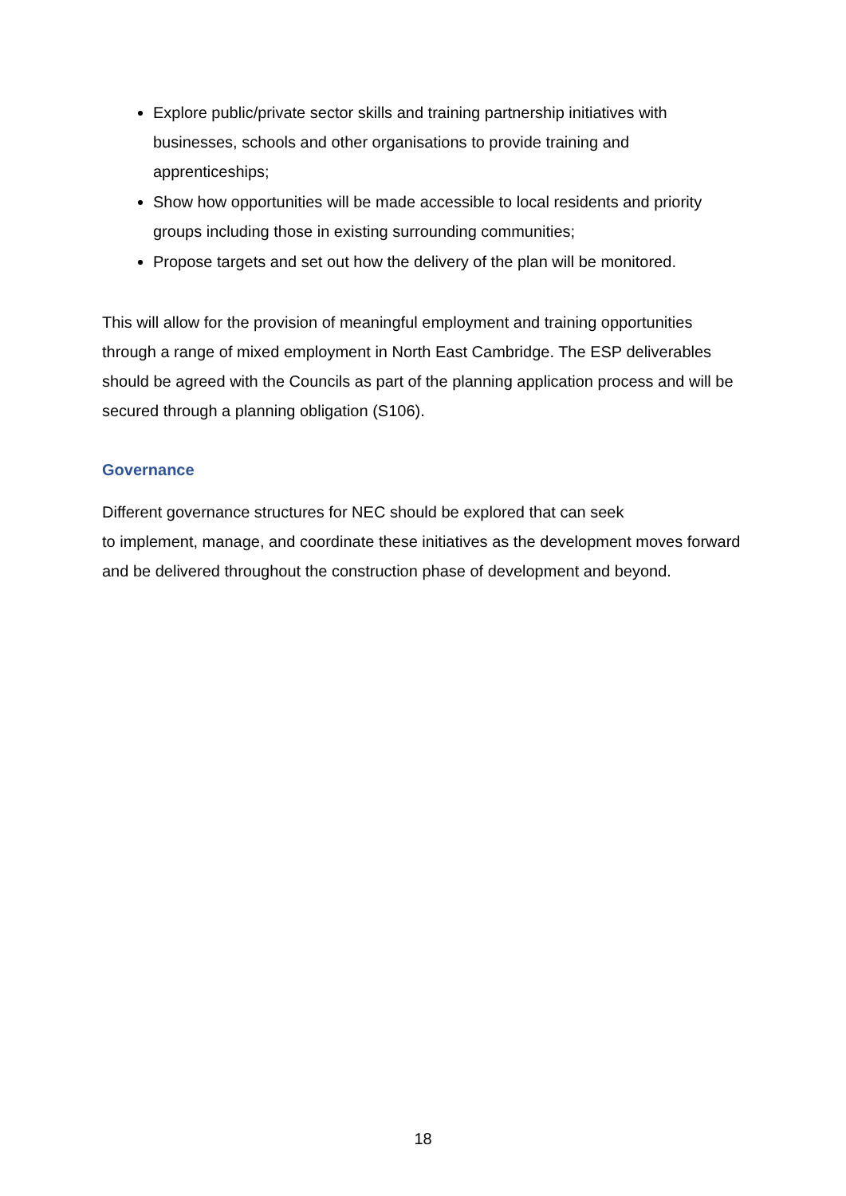Explore public/private sector skills and training partnership initiatives with businesses, schools and other organisations to provide training and apprenticeships;
Show how opportunities will be made accessible to local residents and priority groups including those in existing surrounding communities;
Propose targets and set out how the delivery of the plan will be monitored.
This will allow for the provision of meaningful employment and training opportunities through a range of mixed employment in North East Cambridge. The ESP deliverables should be agreed with the Councils as part of the planning application process and will be secured through a planning obligation (S106).
Governance
Different governance structures for NEC should be explored that can seek
to implement, manage, and coordinate these initiatives as the development moves forward and be delivered throughout the construction phase of development and beyond.
18